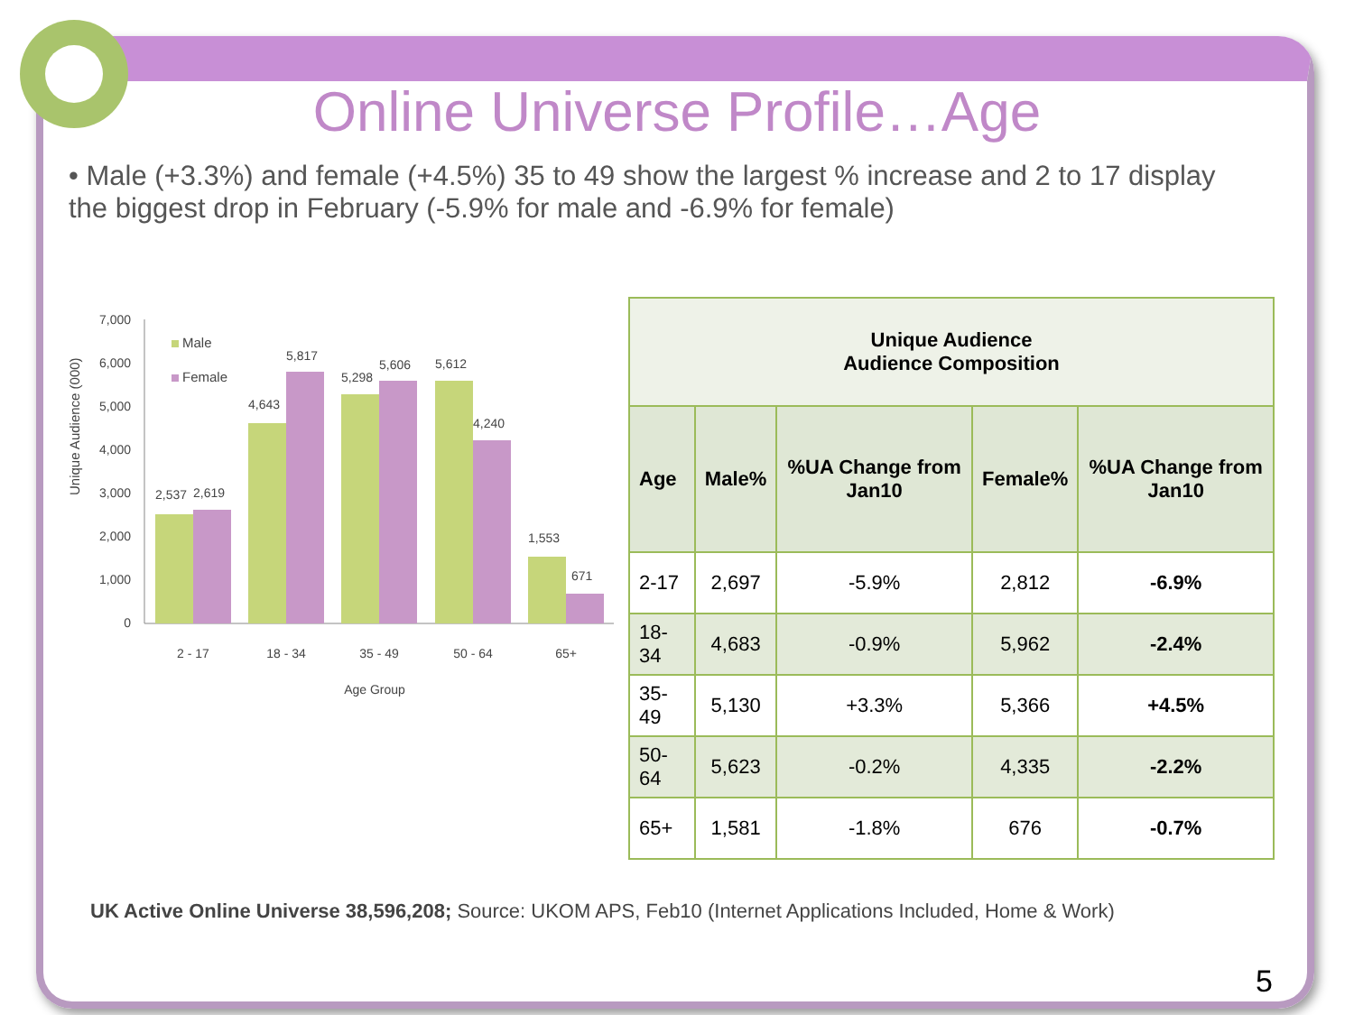Online Universe Profile…Age
• Male (+3.3%) and female (+4.5%) 35 to 49 show the largest % increase and 2 to 17 display the biggest drop in February (-5.9% for male and -6.9% for female)
Unique Audience (000)
7,000
6,000
5,000
4,000
3,000
2,000
1,000
0
Male
Female
2,537
2,619
4,643
5,817
5,298
5,606
5,612
4,240
1,553
671
2 - 17
18 - 34
35 - 49
50 - 64
65+
Age Group
| Unique Audience Audience Composition | | | | |
| --- | --- | --- | --- | --- |
| Age | Male% | %UA Change from Jan10 | Female% | %UA Change from Jan10 |
| 2-17 | 2,697 | -5.9% | 2,812 | -6.9% |
| 18-34 | 4,683 | -0.9% | 5,962 | -2.4% |
| 35-49 | 5,130 | +3.3% | 5,366 | +4.5% |
| 50-64 | 5,623 | -0.2% | 4,335 | -2.2% |
| 65+ | 1,581 | -1.8% | 676 | -0.7% |
UK Active Online Universe 38,596,208; Source: UKOM APS, Feb10 (Internet Applications Included, Home & Work)
5